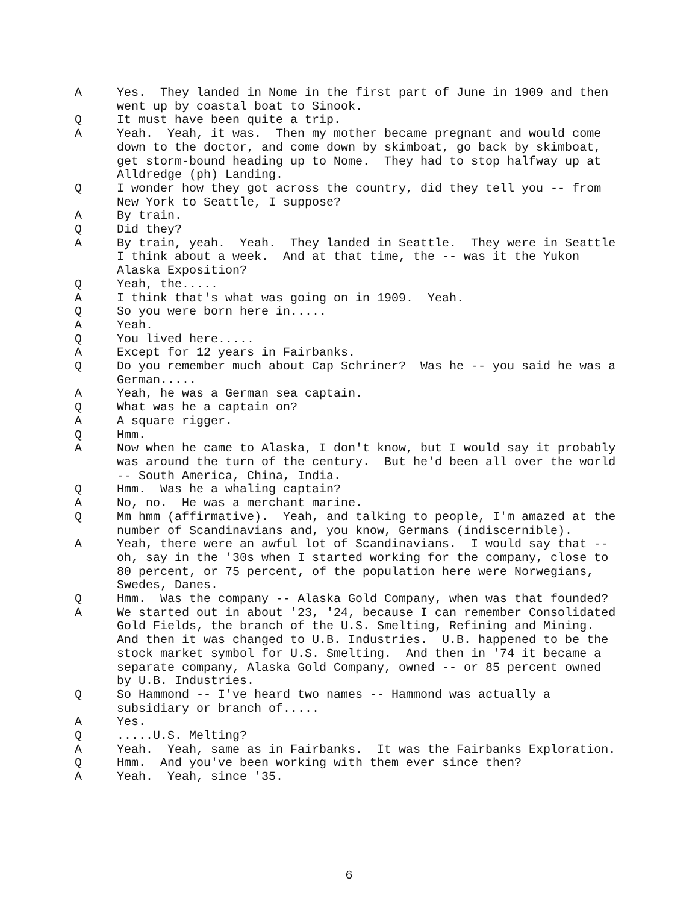A Yes. They landed in Nome in the first part of June in 1909 and then went up by coastal boat to Sinook.
Q It must have been quite a trip.
A Yeah. Yeah, it was. Then my mother became pregnant and would come down to the doctor, and come down by skimboat, go back by skimboat, get storm-bound heading up to Nome. They had to stop halfway up at Alldredge (ph) Landing.
Q I wonder how they got across the country, did they tell you -- from New York to Seattle, I suppose?
A By train.
Q Did they?
A By train, yeah. Yeah. They landed in Seattle. They were in Seattle I think about a week. And at that time, the -- was it the Yukon Alaska Exposition?
Q Yeah, the.....
A I think that's what was going on in 1909. Yeah.
Q So you were born here in.....
A Yeah.
Q You lived here.....
A Except for 12 years in Fairbanks.
Q Do you remember much about Cap Schriner? Was he -- you said he was a German.....
A Yeah, he was a German sea captain.
Q What was he a captain on?
A A square rigger.
Q Hmm.
A Now when he came to Alaska, I don't know, but I would say it probably was around the turn of the century. But he'd been all over the world -- South America, China, India.
Q Hmm. Was he a whaling captain?
A No, no. He was a merchant marine.
Q Mm hmm (affirmative). Yeah, and talking to people, I'm amazed at the number of Scandinavians and, you know, Germans (indiscernible).
A Yeah, there were an awful lot of Scandinavians. I would say that -- oh, say in the '30s when I started working for the company, close to 80 percent, or 75 percent, of the population here were Norwegians, Swedes, Danes.
Q Hmm. Was the company -- Alaska Gold Company, when was that founded?
A We started out in about '23, '24, because I can remember Consolidated Gold Fields, the branch of the U.S. Smelting, Refining and Mining. And then it was changed to U.B. Industries. U.B. happened to be the stock market symbol for U.S. Smelting. And then in '74 it became a separate company, Alaska Gold Company, owned -- or 85 percent owned by U.B. Industries.
Q So Hammond -- I've heard two names -- Hammond was actually a subsidiary or branch of.....
A Yes.
Q .....U.S. Melting?
A Yeah. Yeah, same as in Fairbanks. It was the Fairbanks Exploration.
Q Hmm. And you've been working with them ever since then?
A Yeah. Yeah, since '35.
6